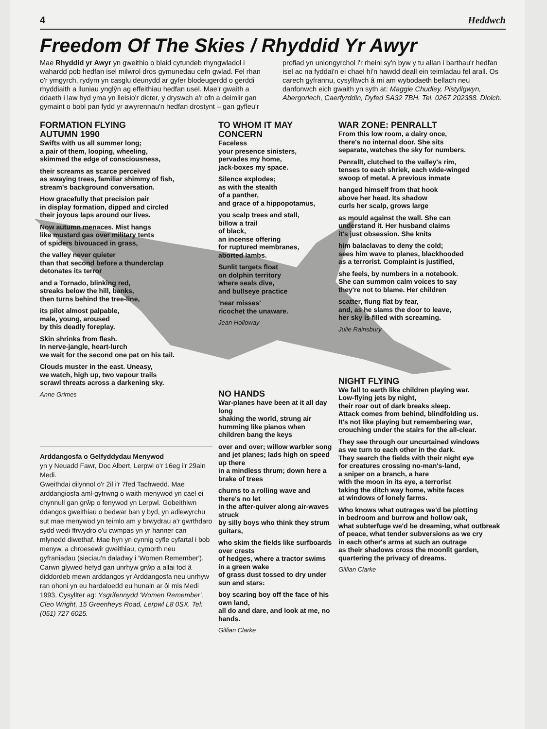4 Heddwch
Freedom Of The Skies / Rhyddid Yr Awyr
Mae Rhyddid yr Awyr yn gweithio o blaid cytundeb rhyngwladol i wahardd pob hedfan isel milwrol dros gymunedau cefn gwlad. Fel rhan o'r ymgyrch, rydym yn casglu deunydd ar gyfer blodeugerdd o gerddi rhyddiaith a lluniau ynglŷn ag effeithiau hedfan usel. Mae'r gwaith a ddaeth i law hyd yma yn lleisio'r dicter, y dryswch a'r ofn a deimlir gan gymaint o bobl pan fydd yr awyrennau'n hedfan drostynt – gan gyfleu'r profiad yn uniongyrchol i'r rheini sy'n byw y tu allan i barthau'r hedfan isel ac na fyddai'n ei chael hi'n hawdd deall ein teimladau fel arall. Os carech gyfrannu, cysylltwch â mi am wybodaeth bellach neu danfonwch eich gwaith yn syth at: Maggie Chudley, Pistyllgwyn, Abergorlech, Caerfyrddin, Dyfed SA32 7BH. Tel. 0267 202388. Diolch.
FORMATION FLYING
AUTUMN 1990
Swifts with us all summer long;
a pair of them, looping, wheeling,
skimmed the edge of consciousness,
their screams as scarce perceived
as swaying trees, familiar shimmy of fish,
stream's background conversation.
How gracefully that precision pair
in display formation, dipped and circled
their joyous laps around our lives.
Now autumn menaces. Mist hangs
like mustard gas over military tents
of spiders bivouaced in grass,
the valley never quieter
than that second before a thunderclap
detonates its terror
and a Tornado, blinking red,
streaks below the hill, banks,
then turns behind the tree-line,
its pilot almost palpable,
male, young, aroused
by this deadly foreplay.
Skin shrinks from flesh.
In nerve-jangle, heart-lurch
we wait for the second one pat on his tail.
Clouds muster in the east. Uneasy,
we watch, high up, two vapour trails
scrawl threats across a darkening sky.
Anne Grimes
Arddangosfa o Gelfyddydau Menywod
yn y Neuadd Fawr, Doc Albert, Lerpwl o'r 16eg i'r 29ain Medi.
Gweithdai dilynnol o'r 2il i'r 7fed Tachwedd. Mae arddangiosfa aml-gyfrwng o waith menywod yn cael ei chynnull gan grŵp o fenywod yn Lerpwl. Gobeithiwn ddangos gweithiau o bedwar ban y byd, yn adlewyrchu sut mae menywod yn teimlo am y brwydrau a'r gwrthdaro sydd wedi ffrwydro o'u cwmpas yn yr hanner can mlynedd diwethaf. Mae hyn yn cynnig cyfle cyfartal i bob menyw, a chroesewir gweithiau, cymorth neu gyfraniadau (sieciau'n daladwy i 'Women Remember'). Carwn glywed hefyd gan unrhyw grŵp a allai fod â diddordeb mewn arddangos yr Arddangosfa neu unrhyw ran ohoni yn eu hardaloedd eu hunain ar ôl mis Medi 1993. Cysyllter ag: Ysgrifennydd 'Women Remember', Cleo Wright, 15 Greenheys Road, Lerpwl L8 0SX. Tel: (051) 727 6025.
TO WHOM IT MAY CONCERN
Faceless
your presence sinisters,
pervades my home,
jack-boxes my space.
Silence explodes;
as with the stealth
of a panther,
and grace of a hippopotamus,
you scalp trees and stall,
billow a trail
of black,
an incense offering
for ruptured membranes,
aborted lambs.
Sunlit targets float
on dolphin territory
where seals dive,
and bullseye practice
'near misses'
ricochet the unaware.
Jean Holloway
NO HANDS
War-planes have been at it all day long
shaking the world, strung air
humming like pianos when children bang the keys
over and over; willow warbler song
and jet planes; lads high on speed up there
in a mindless thrum; down here a brake of trees
churns to a rolling wave and there's no let
in the after-quiver along air-waves struck
by silly boys who think they strum guitars,
who skim the fields like surfboards over crests
of hedges, where a tractor swims in a green wake
of grass dust tossed to dry under sun and stars:
boy scaring boy off the face of his own land,
all do and dare, and look at me, no hands.
Gillian Clarke
WAR ZONE: PENRALLT
From this low room, a dairy once,
there's no internal door. She sits
separate, watches the sky for numbers.
Penrallt, clutched to the valley's rim,
tenses to each shriek, each wide-winged
swoop of metal. A previous inmate
hanged himself from that hook
above her head. Its shadow
curls her scalp, grows large
as mould against the wall. She can
understand it. Her husband claims
it's just obsession. She knits
him balaclavas to deny the cold;
sees him wave to planes, blackhooded
as a terrorist. Complaint is justified,
she feels, by numbers in a notebook.
She can summon calm voices to say
they're not to blame. Her children
scatter, flung flat by fear,
and, as he slams the door to leave,
her sky is filled with screaming.
Julie Rainsbury
NIGHT FLYING
We fall to earth like children playing war.
Low-flying jets by night,
their roar out of dark breaks sleep.
Attack comes from behind, blindfolding us.
It's not like playing but remembering war,
crouching under the stairs for the all-clear.
They see through our uncurtained windows
as we turn to each other in the dark.
They search the fields with their night eye
for creatures crossing no-man's-land,
a sniper on a branch, a hare
with the moon in its eye, a terrorist
taking the ditch way home, white faces
at windows of lonely farms.
Who knows what outrages we'd be plotting
in bedroom and burrow and hollow oak,
what subterfuge we'd be dreaming, what outbreak
of peace, what tender subversions as we cry
in each other's arms at such an outrage
as their shadows cross the moonlit garden,
quartering the privacy of dreams.
Gillian Clarke